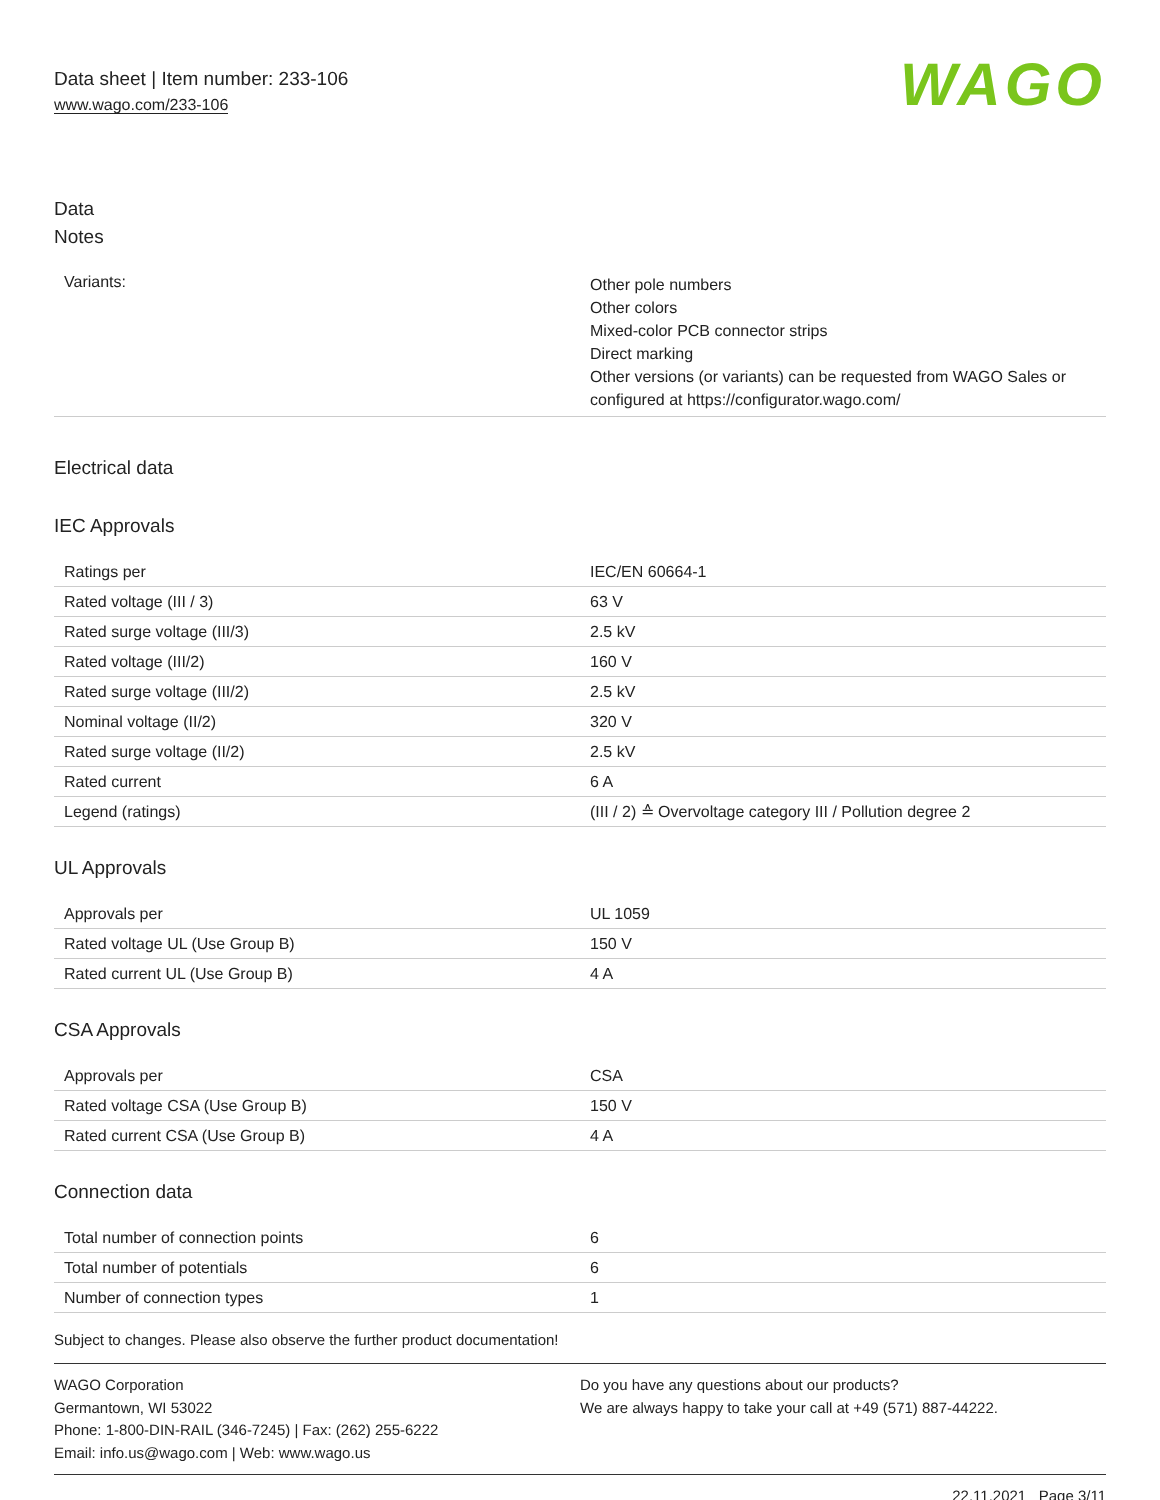Data sheet | Item number: 233-106
www.wago.com/233-106
WAGO
Data
Notes
| Variants: | Other pole numbers Other colors Mixed-color PCB connector strips Direct marking Other versions (or variants) can be requested from WAGO Sales or configured at https://configurator.wago.com/ |
Electrical data
IEC Approvals
| Ratings per | IEC/EN 60664-1 |
| Rated voltage (III / 3) | 63 V |
| Rated surge voltage (III/3) | 2.5 kV |
| Rated voltage (III/2) | 160 V |
| Rated surge voltage (III/2) | 2.5 kV |
| Nominal voltage (II/2) | 320 V |
| Rated surge voltage (II/2) | 2.5 kV |
| Rated current | 6 A |
| Legend (ratings) | (III / 2) ≙ Overvoltage category III / Pollution degree 2 |
UL Approvals
| Approvals per | UL 1059 |
| Rated voltage UL (Use Group B) | 150 V |
| Rated current UL (Use Group B) | 4 A |
CSA Approvals
| Approvals per | CSA |
| Rated voltage CSA (Use Group B) | 150 V |
| Rated current CSA (Use Group B) | 4 A |
Connection data
| Total number of connection points | 6 |
| Total number of potentials | 6 |
| Number of connection types | 1 |
Subject to changes. Please also observe the further product documentation!
WAGO Corporation
Germantown, WI 53022
Phone: 1-800-DIN-RAIL (346-7245) | Fax: (262) 255-6222
Email: info.us@wago.com | Web: www.wago.us
Do you have any questions about our products?
We are always happy to take your call at +49 (571) 887-44222.
22.11.2021 Page 3/11